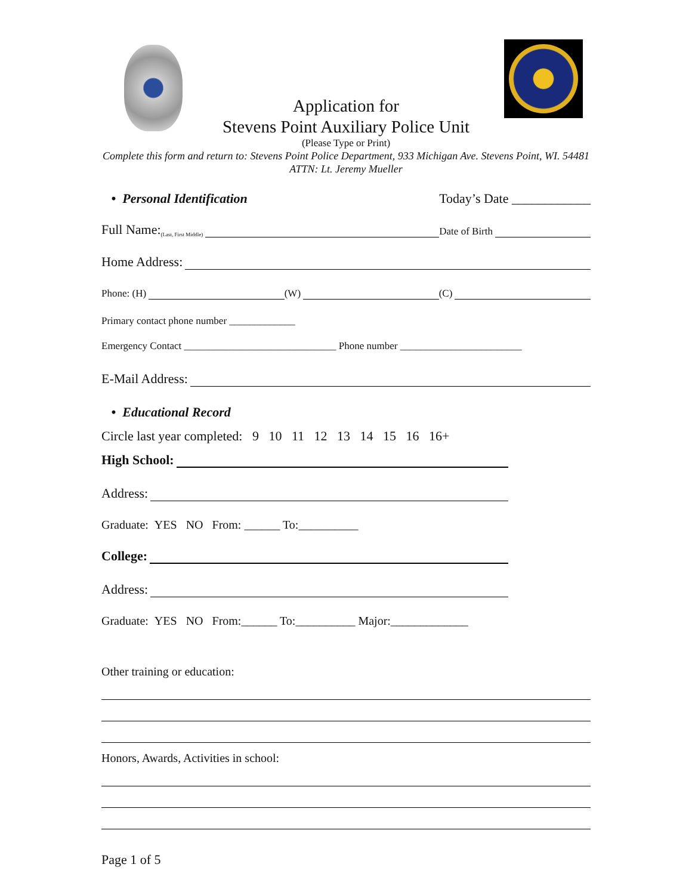Application for
Stevens Point Auxiliary Police Unit
(Please Type or Print)
Complete this form and return to: Stevens Point Police Department, 933 Michigan Ave. Stevens Point, WI. 54481 ATTN: Lt. Jeremy Mueller
• Personal Identification
Today’s Date ____________
Full Name: (Last, First Middle) Date of Birth
Home Address:
Phone: (H) (W) (C)
Primary contact phone number _____________
Emergency Contact ______________________________ Phone number ________________________
E-Mail Address:
• Educational Record
Circle last year completed: 9 10 11 12 13 14 15 16 16+
High School:
Address:
Graduate: YES NO From: ______ To:__________
College:
Address:
Graduate: YES NO From:______ To:__________ Major:_____________
Other training or education:
Honors, Awards, Activities in school:
Page 1 of 5